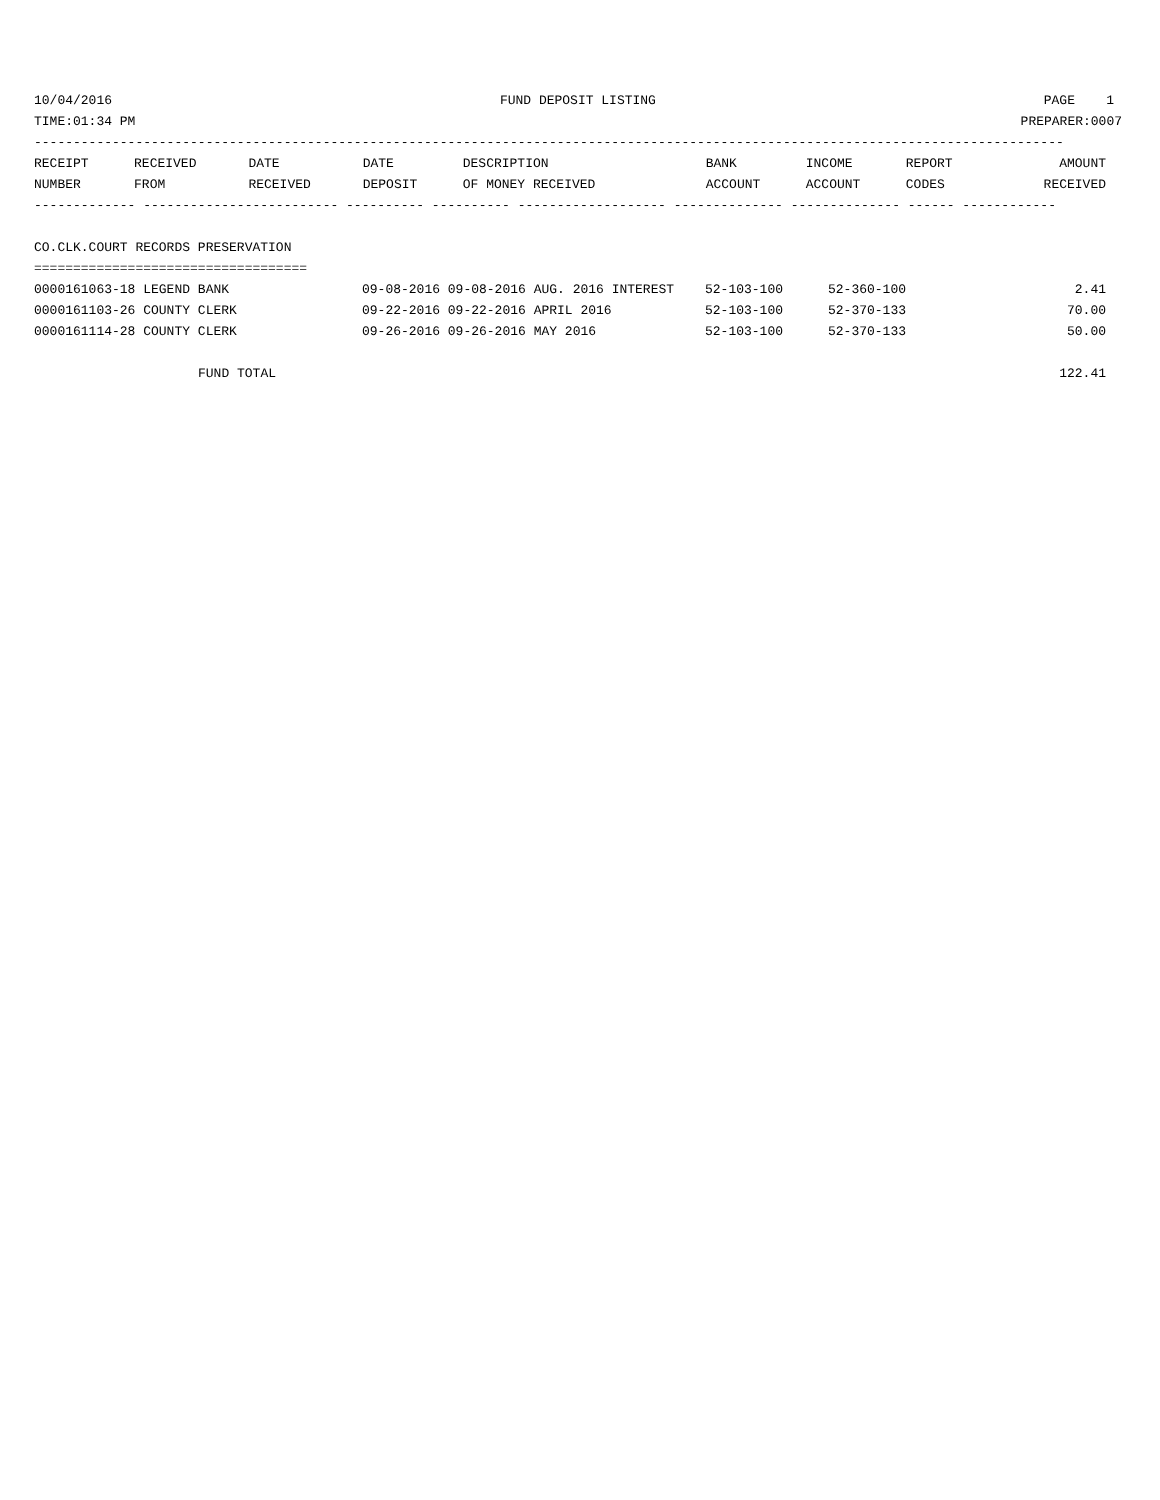10/04/2016 FUND DEPOSIT LISTING PAGE 1
TIME:01:34 PM PREPARER:0007
------------------------------------------------------------------------------------------------------------------------------------
| RECEIPT | RECEIVED | DATE | DATE | DESCRIPTION | BANK | INCOME | REPORT | AMOUNT |
| --- | --- | --- | --- | --- | --- | --- | --- | --- |
| NUMBER | FROM | RECEIVED | DEPOSIT | OF MONEY RECEIVED | ACCOUNT | ACCOUNT | CODES | RECEIVED |
------------- ------------------------- ---------- ---------- ------------------- -------------- -------------- ------ ------------
 
CO.CLK.COURT RECORDS PRESERVATION
===================================
| 0000161063-18 LEGEND BANK | 09-08-2016 09-08-2016 AUG. 2016 INTEREST | 52-103-100 | 52-360-100 | 2.41 |
| 0000161103-26 COUNTY CLERK | 09-22-2016 09-22-2016 APRIL 2016 | 52-103-100 | 52-370-133 | 70.00 |
| 0000161114-28 COUNTY CLERK | 09-26-2016 09-26-2016 MAY 2016 | 52-103-100 | 52-370-133 | 50.00 |
| FUND TOTAL | | | | 122.41 |